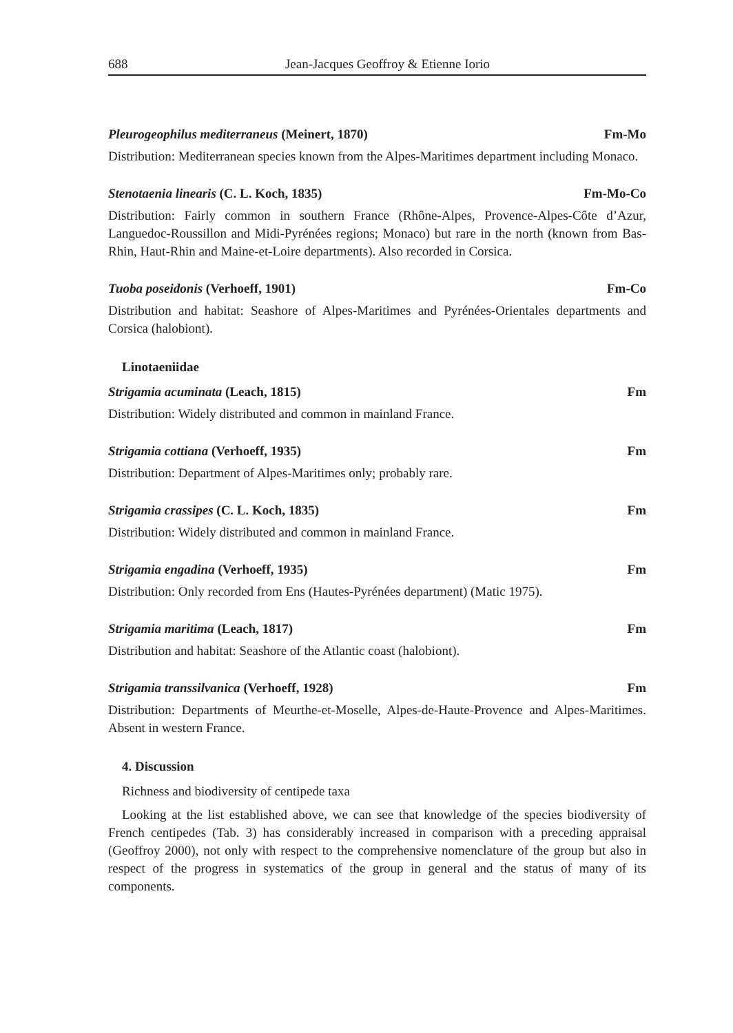688 Jean-Jacques Geoffroy & Etienne Iorio
Pleurogeophilus mediterraneus (Meinert, 1870) Fm-Mo
Distribution: Mediterranean species known from the Alpes-Maritimes department including Monaco.
Stenotaenia linearis (C. L. Koch, 1835) Fm-Mo-Co
Distribution: Fairly common in southern France (Rhône-Alpes, Provence-Alpes-Côte d’Azur, Languedoc-Roussillon and Midi-Pyrénées regions; Monaco) but rare in the north (known from Bas-Rhin, Haut-Rhin and Maine-et-Loire departments). Also recorded in Corsica.
Tuoba poseidonis (Verhoeff, 1901) Fm-Co
Distribution and habitat: Seashore of Alpes-Maritimes and Pyrénées-Orientales departments and Corsica (halobiont).
Linotaeniidae
Strigamia acuminata (Leach, 1815) Fm
Distribution: Widely distributed and common in mainland France.
Strigamia cottiana (Verhoeff, 1935) Fm
Distribution: Department of Alpes-Maritimes only; probably rare.
Strigamia crassipes (C. L. Koch, 1835) Fm
Distribution: Widely distributed and common in mainland France.
Strigamia engadina (Verhoeff, 1935) Fm
Distribution: Only recorded from Ens (Hautes-Pyrénées department) (Matic 1975).
Strigamia maritima (Leach, 1817) Fm
Distribution and habitat: Seashore of the Atlantic coast (halobiont).
Strigamia transsilvanica (Verhoeff, 1928) Fm
Distribution: Departments of Meurthe-et-Moselle, Alpes-de-Haute-Provence and Alpes-Maritimes. Absent in western France.
4. Discussion
Richness and biodiversity of centipede taxa
Looking at the list established above, we can see that knowledge of the species biodiversity of French centipedes (Tab. 3) has considerably increased in comparison with a preceding appraisal (Geoffroy 2000), not only with respect to the comprehensive nomenclature of the group but also in respect of the progress in systematics of the group in general and the status of many of its components.